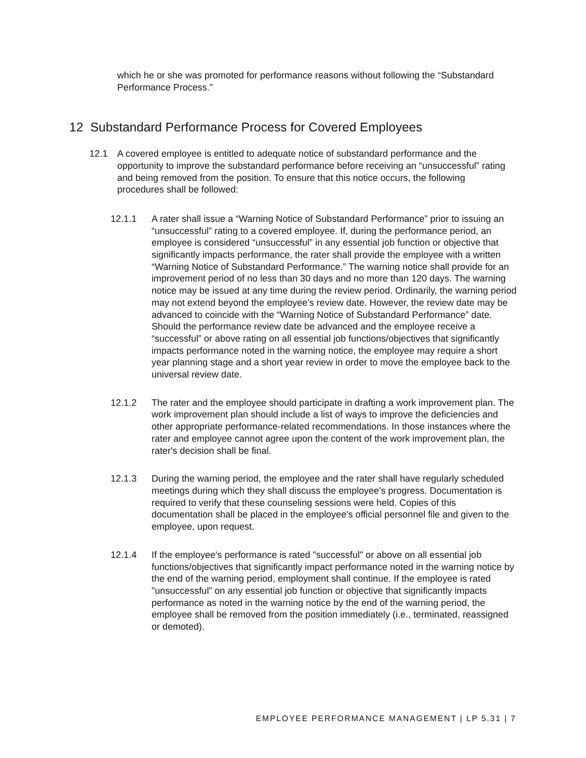which he or she was promoted for performance reasons without following the “Substandard Performance Process.”
12 Substandard Performance Process for Covered Employees
12.1 A covered employee is entitled to adequate notice of substandard performance and the opportunity to improve the substandard performance before receiving an “unsuccessful” rating and being removed from the position. To ensure that this notice occurs, the following procedures shall be followed:
12.1.1 A rater shall issue a “Warning Notice of Substandard Performance” prior to issuing an “unsuccessful” rating to a covered employee. If, during the performance period, an employee is considered “unsuccessful” in any essential job function or objective that significantly impacts performance, the rater shall provide the employee with a written “Warning Notice of Substandard Performance.” The warning notice shall provide for an improvement period of no less than 30 days and no more than 120 days. The warning notice may be issued at any time during the review period. Ordinarily, the warning period may not extend beyond the employee’s review date. However, the review date may be advanced to coincide with the “Warning Notice of Substandard Performance” date. Should the performance review date be advanced and the employee receive a “successful” or above rating on all essential job functions/objectives that significantly impacts performance noted in the warning notice, the employee may require a short year planning stage and a short year review in order to move the employee back to the universal review date.
12.1.2 The rater and the employee should participate in drafting a work improvement plan. The work improvement plan should include a list of ways to improve the deficiencies and other appropriate performance-related recommendations. In those instances where the rater and employee cannot agree upon the content of the work improvement plan, the rater's decision shall be final.
12.1.3 During the warning period, the employee and the rater shall have regularly scheduled meetings during which they shall discuss the employee's progress. Documentation is required to verify that these counseling sessions were held. Copies of this documentation shall be placed in the employee's official personnel file and given to the employee, upon request.
12.1.4 If the employee's performance is rated "successful" or above on all essential job functions/objectives that significantly impact performance noted in the warning notice by the end of the warning period, employment shall continue. If the employee is rated "unsuccessful” on any essential job function or objective that significantly impacts performance as noted in the warning notice by the end of the warning period, the employee shall be removed from the position immediately (i.e., terminated, reassigned or demoted).
EMPLOYEE PERFORMANCE MANAGEMENT | LP 5.31 | 7